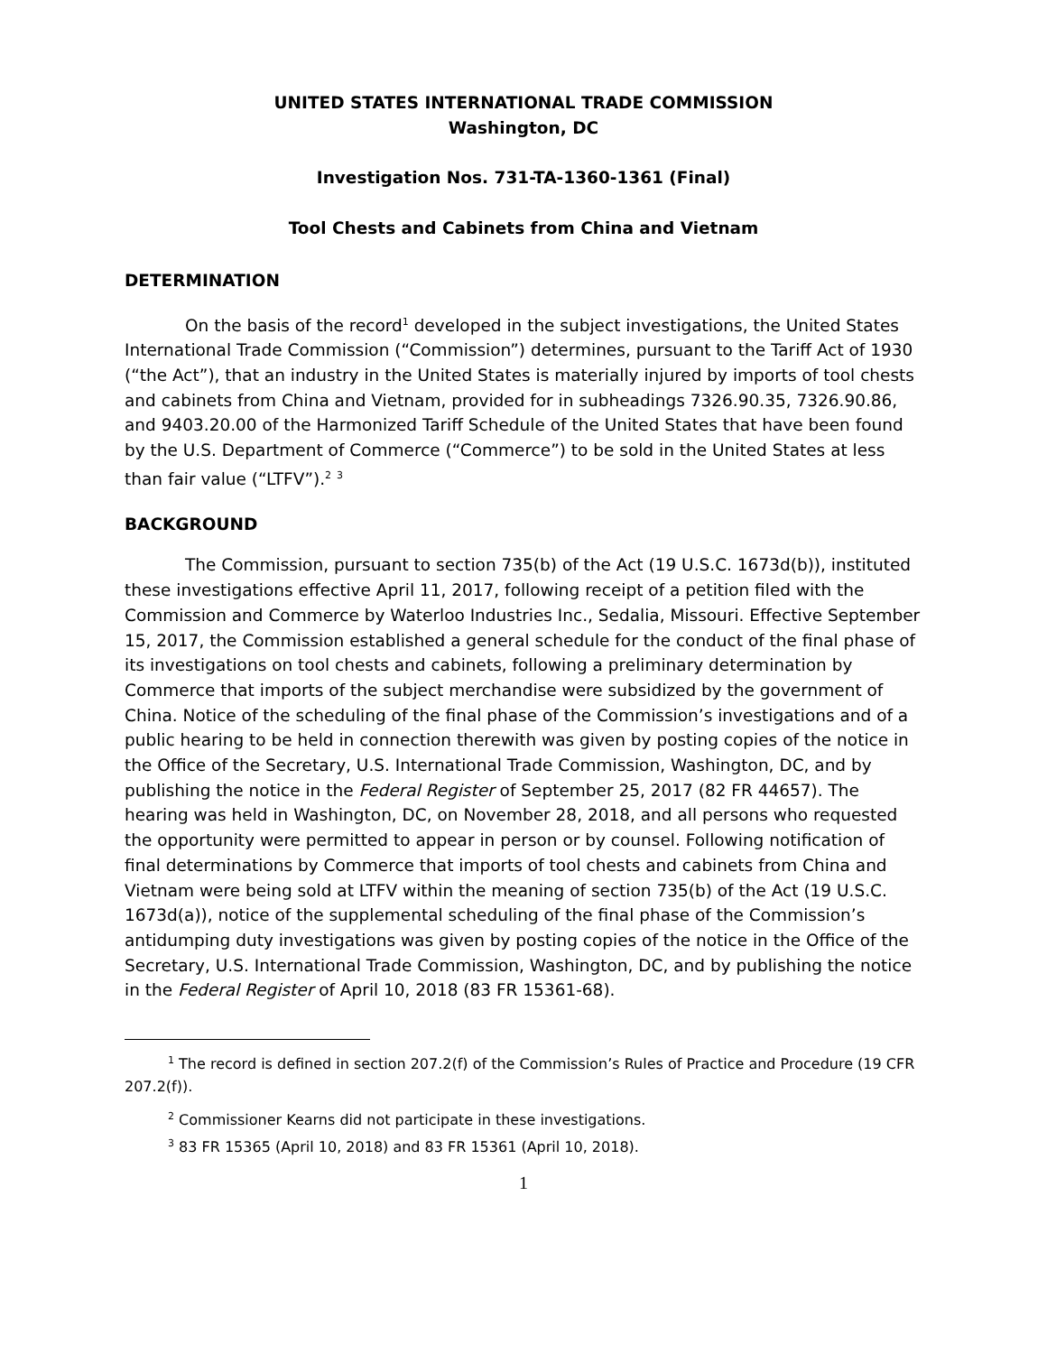UNITED STATES INTERNATIONAL TRADE COMMISSION
Washington, DC
Investigation Nos. 731-TA-1360-1361 (Final)
Tool Chests and Cabinets from China and Vietnam
DETERMINATION
On the basis of the record<sup>1</sup> developed in the subject investigations, the United States International Trade Commission (“Commission”) determines, pursuant to the Tariff Act of 1930 (“the Act”), that an industry in the United States is materially injured by imports of tool chests and cabinets from China and Vietnam, provided for in subheadings 7326.90.35, 7326.90.86, and 9403.20.00 of the Harmonized Tariff Schedule of the United States that have been found by the U.S. Department of Commerce (“Commerce”) to be sold in the United States at less than fair value (“LTFV”).<sup>2</sup> <sup>3</sup>
BACKGROUND
The Commission, pursuant to section 735(b) of the Act (19 U.S.C. 1673d(b)), instituted these investigations effective April 11, 2017, following receipt of a petition filed with the Commission and Commerce by Waterloo Industries Inc., Sedalia, Missouri. Effective September 15, 2017, the Commission established a general schedule for the conduct of the final phase of its investigations on tool chests and cabinets, following a preliminary determination by Commerce that imports of the subject merchandise were subsidized by the government of China. Notice of the scheduling of the final phase of the Commission’s investigations and of a public hearing to be held in connection therewith was given by posting copies of the notice in the Office of the Secretary, U.S. International Trade Commission, Washington, DC, and by publishing the notice in the Federal Register of September 25, 2017 (82 FR 44657). The hearing was held in Washington, DC, on November 28, 2018, and all persons who requested the opportunity were permitted to appear in person or by counsel. Following notification of final determinations by Commerce that imports of tool chests and cabinets from China and Vietnam were being sold at LTFV within the meaning of section 735(b) of the Act (19 U.S.C. 1673d(a)), notice of the supplemental scheduling of the final phase of the Commission’s antidumping duty investigations was given by posting copies of the notice in the Office of the Secretary, U.S. International Trade Commission, Washington, DC, and by publishing the notice in the Federal Register of April 10, 2018 (83 FR 15361-68).
<sup>1</sup> The record is defined in section 207.2(f) of the Commission’s Rules of Practice and Procedure (19 CFR 207.2(f)).
<sup>2</sup> Commissioner Kearns did not participate in these investigations.
<sup>3</sup> 83 FR 15365 (April 10, 2018) and 83 FR 15361 (April 10, 2018).
1